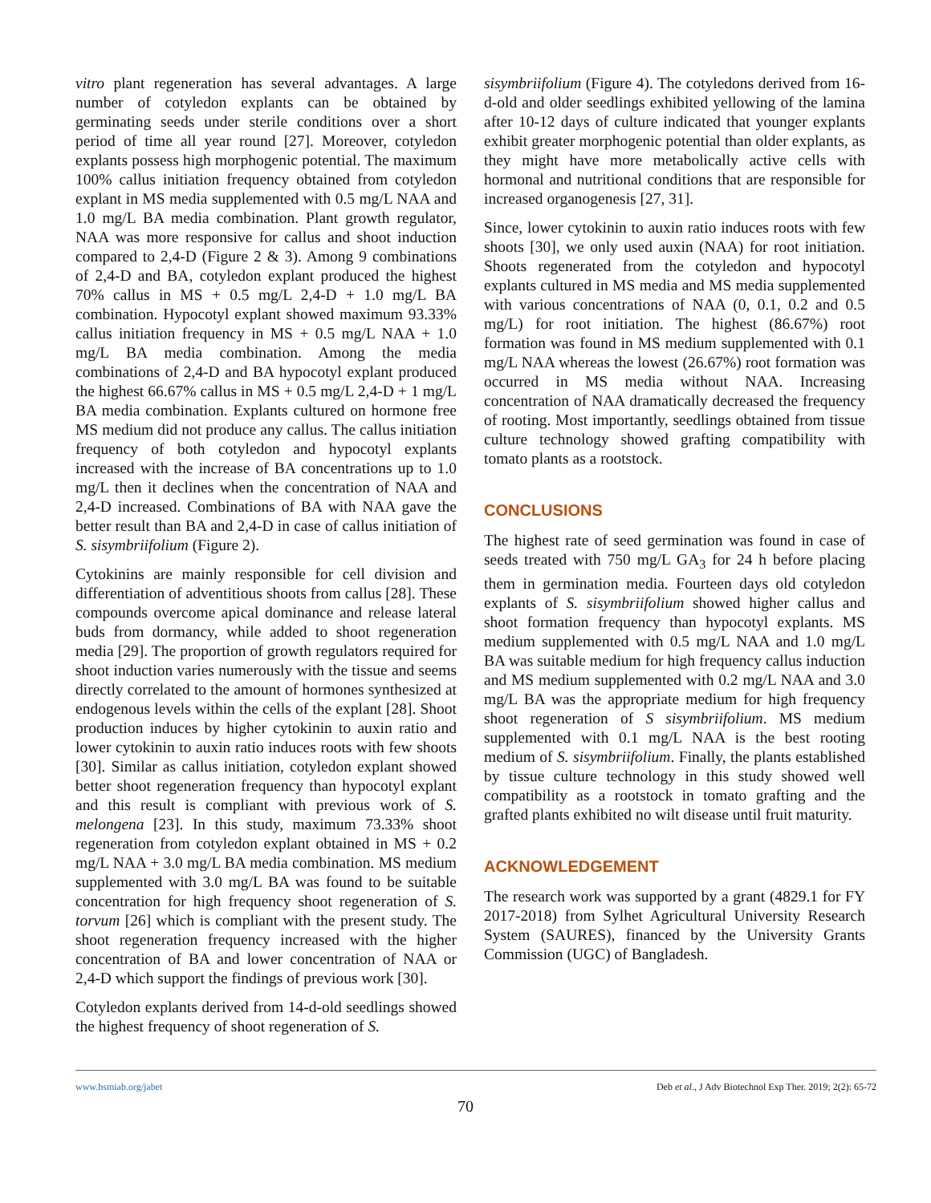vitro plant regeneration has several advantages. A large number of cotyledon explants can be obtained by germinating seeds under sterile conditions over a short period of time all year round [27]. Moreover, cotyledon explants possess high morphogenic potential. The maximum 100% callus initiation frequency obtained from cotyledon explant in MS media supplemented with 0.5 mg/L NAA and 1.0 mg/L BA media combination. Plant growth regulator, NAA was more responsive for callus and shoot induction compared to 2,4-D (Figure 2 & 3). Among 9 combinations of 2,4-D and BA, cotyledon explant produced the highest 70% callus in MS + 0.5 mg/L 2,4-D + 1.0 mg/L BA combination. Hypocotyl explant showed maximum 93.33% callus initiation frequency in MS + 0.5 mg/L NAA + 1.0 mg/L BA media combination. Among the media combinations of 2,4-D and BA hypocotyl explant produced the highest 66.67% callus in MS + 0.5 mg/L 2,4-D + 1 mg/L BA media combination. Explants cultured on hormone free MS medium did not produce any callus. The callus initiation frequency of both cotyledon and hypocotyl explants increased with the increase of BA concentrations up to 1.0 mg/L then it declines when the concentration of NAA and 2,4-D increased. Combinations of BA with NAA gave the better result than BA and 2,4-D in case of callus initiation of S. sisymbriifolium (Figure 2).
Cytokinins are mainly responsible for cell division and differentiation of adventitious shoots from callus [28]. These compounds overcome apical dominance and release lateral buds from dormancy, while added to shoot regeneration media [29]. The proportion of growth regulators required for shoot induction varies numerously with the tissue and seems directly correlated to the amount of hormones synthesized at endogenous levels within the cells of the explant [28]. Shoot production induces by higher cytokinin to auxin ratio and lower cytokinin to auxin ratio induces roots with few shoots [30]. Similar as callus initiation, cotyledon explant showed better shoot regeneration frequency than hypocotyl explant and this result is compliant with previous work of S. melongena [23]. In this study, maximum 73.33% shoot regeneration from cotyledon explant obtained in MS + 0.2 mg/L NAA + 3.0 mg/L BA media combination. MS medium supplemented with 3.0 mg/L BA was found to be suitable concentration for high frequency shoot regeneration of S. torvum [26] which is compliant with the present study. The shoot regeneration frequency increased with the higher concentration of BA and lower concentration of NAA or 2,4-D which support the findings of previous work [30].
Cotyledon explants derived from 14-d-old seedlings showed the highest frequency of shoot regeneration of S.
sisymbriifolium (Figure 4). The cotyledons derived from 16-d-old and older seedlings exhibited yellowing of the lamina after 10-12 days of culture indicated that younger explants exhibit greater morphogenic potential than older explants, as they might have more metabolically active cells with hormonal and nutritional conditions that are responsible for increased organogenesis [27, 31].
Since, lower cytokinin to auxin ratio induces roots with few shoots [30], we only used auxin (NAA) for root initiation. Shoots regenerated from the cotyledon and hypocotyl explants cultured in MS media and MS media supplemented with various concentrations of NAA (0, 0.1, 0.2 and 0.5 mg/L) for root initiation. The highest (86.67%) root formation was found in MS medium supplemented with 0.1 mg/L NAA whereas the lowest (26.67%) root formation was occurred in MS media without NAA. Increasing concentration of NAA dramatically decreased the frequency of rooting. Most importantly, seedlings obtained from tissue culture technology showed grafting compatibility with tomato plants as a rootstock.
CONCLUSIONS
The highest rate of seed germination was found in case of seeds treated with 750 mg/L GA<sub>3</sub> for 24 h before placing them in germination media. Fourteen days old cotyledon explants of S. sisymbriifolium showed higher callus and shoot formation frequency than hypocotyl explants. MS medium supplemented with 0.5 mg/L NAA and 1.0 mg/L BA was suitable medium for high frequency callus induction and MS medium supplemented with 0.2 mg/L NAA and 3.0 mg/L BA was the appropriate medium for high frequency shoot regeneration of S sisymbriifolium. MS medium supplemented with 0.1 mg/L NAA is the best rooting medium of S. sisymbriifolium. Finally, the plants established by tissue culture technology in this study showed well compatibility as a rootstock in tomato grafting and the grafted plants exhibited no wilt disease until fruit maturity.
ACKNOWLEDGEMENT
The research work was supported by a grant (4829.1 for FY 2017-2018) from Sylhet Agricultural University Research System (SAURES), financed by the University Grants Commission (UGC) of Bangladesh.
www.bsmiab.org/jabet Deb et al., J Adv Biotechnol Exp Ther. 2019; 2(2): 65-72
70